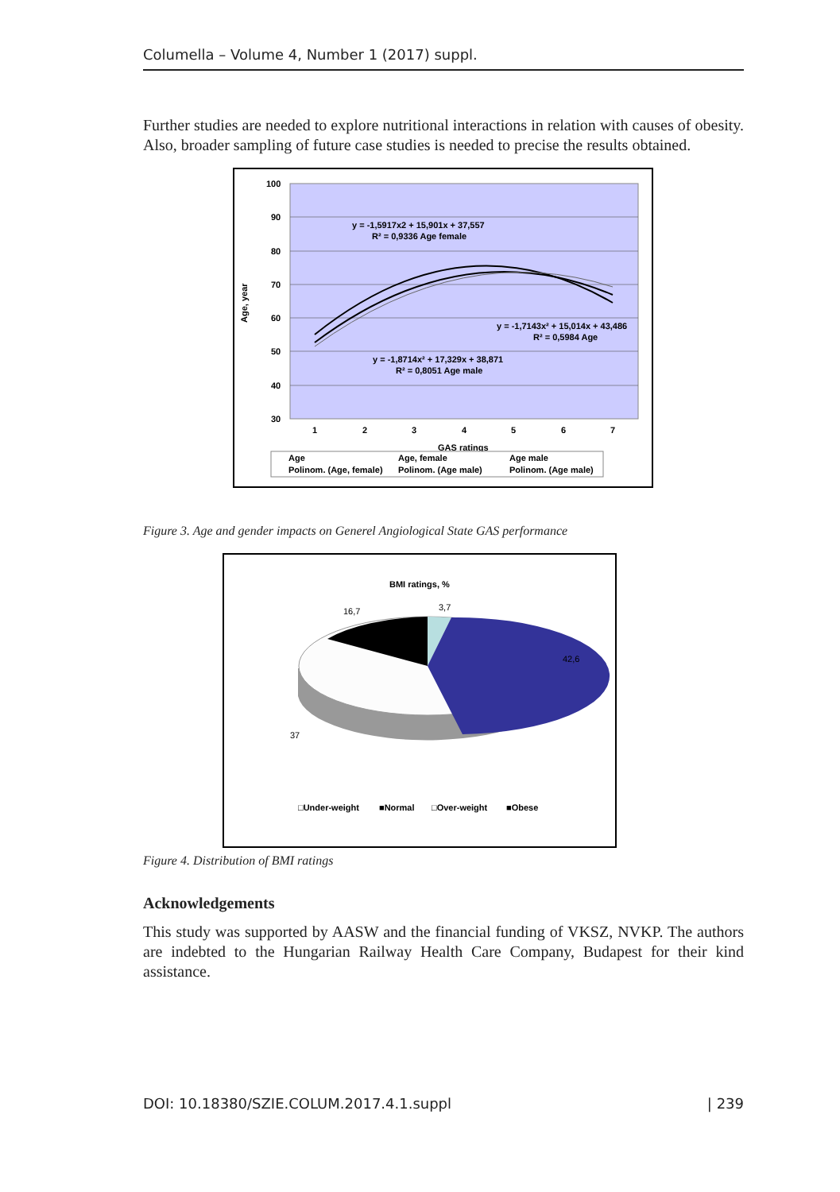Columella – Volume 4, Number 1 (2017) suppl.
Further studies are needed to explore nutritional interactions in relation with causes of obesity. Also, broader sampling of future case studies is needed to precise the results obtained.
100
90
80
70
60
50
40
30
Age, year
1
2
3
4
5
6
7
GAS ratings
y = -1,5917x2 + 15,901x + 37,557
R² = 0,9336 Age female
y = -1,7143x² + 15,014x + 43,486
R² = 0,5984 Age
y = -1,8714x² + 17,329x + 38,871
R² = 0,8051 Age male
Age
Age, female
Age male
Polinom. (Age, female)
Polinom. (Age male)
Polinom. (Age male)
Figure 3. Age and gender impacts on Generel Angiological State GAS performance
BMI ratings, %
3,7
16,7
42,6
37
□Under-weight
■Normal
□Over-weight
■Obese
Figure 4. Distribution of BMI ratings
Acknowledgements
This study was supported by AASW and the financial funding of VKSZ, NVKP. The authors are indebted to the Hungarian Railway Health Care Company, Budapest for their kind assistance.
DOI: 10.18380/SZIE.COLUM.2017.4.1.suppl | 239